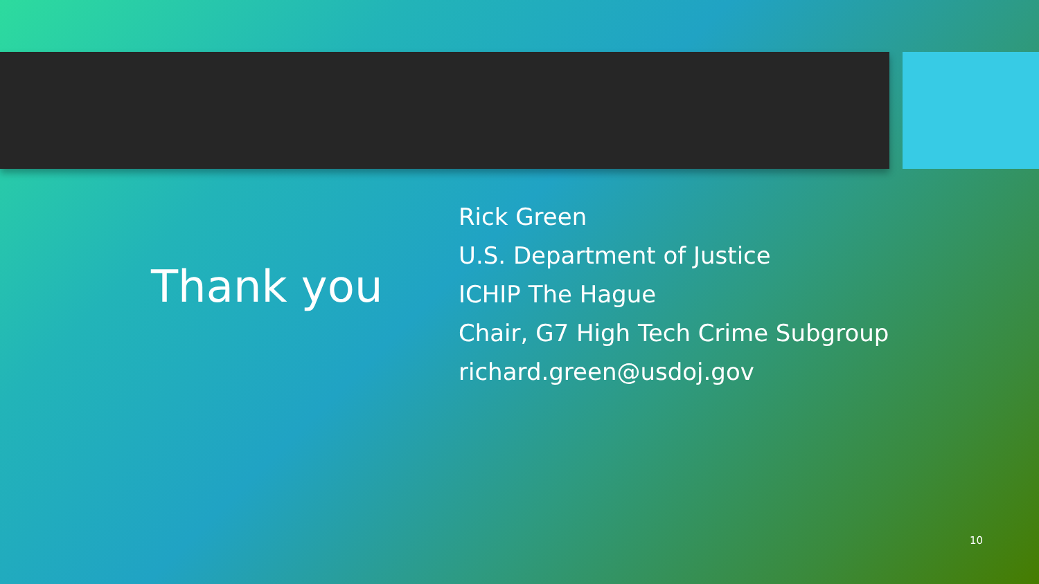Thank you
Rick Green
U.S. Department of Justice
ICHIP The Hague
Chair, G7 High Tech Crime Subgroup
richard.green@usdoj.gov
10